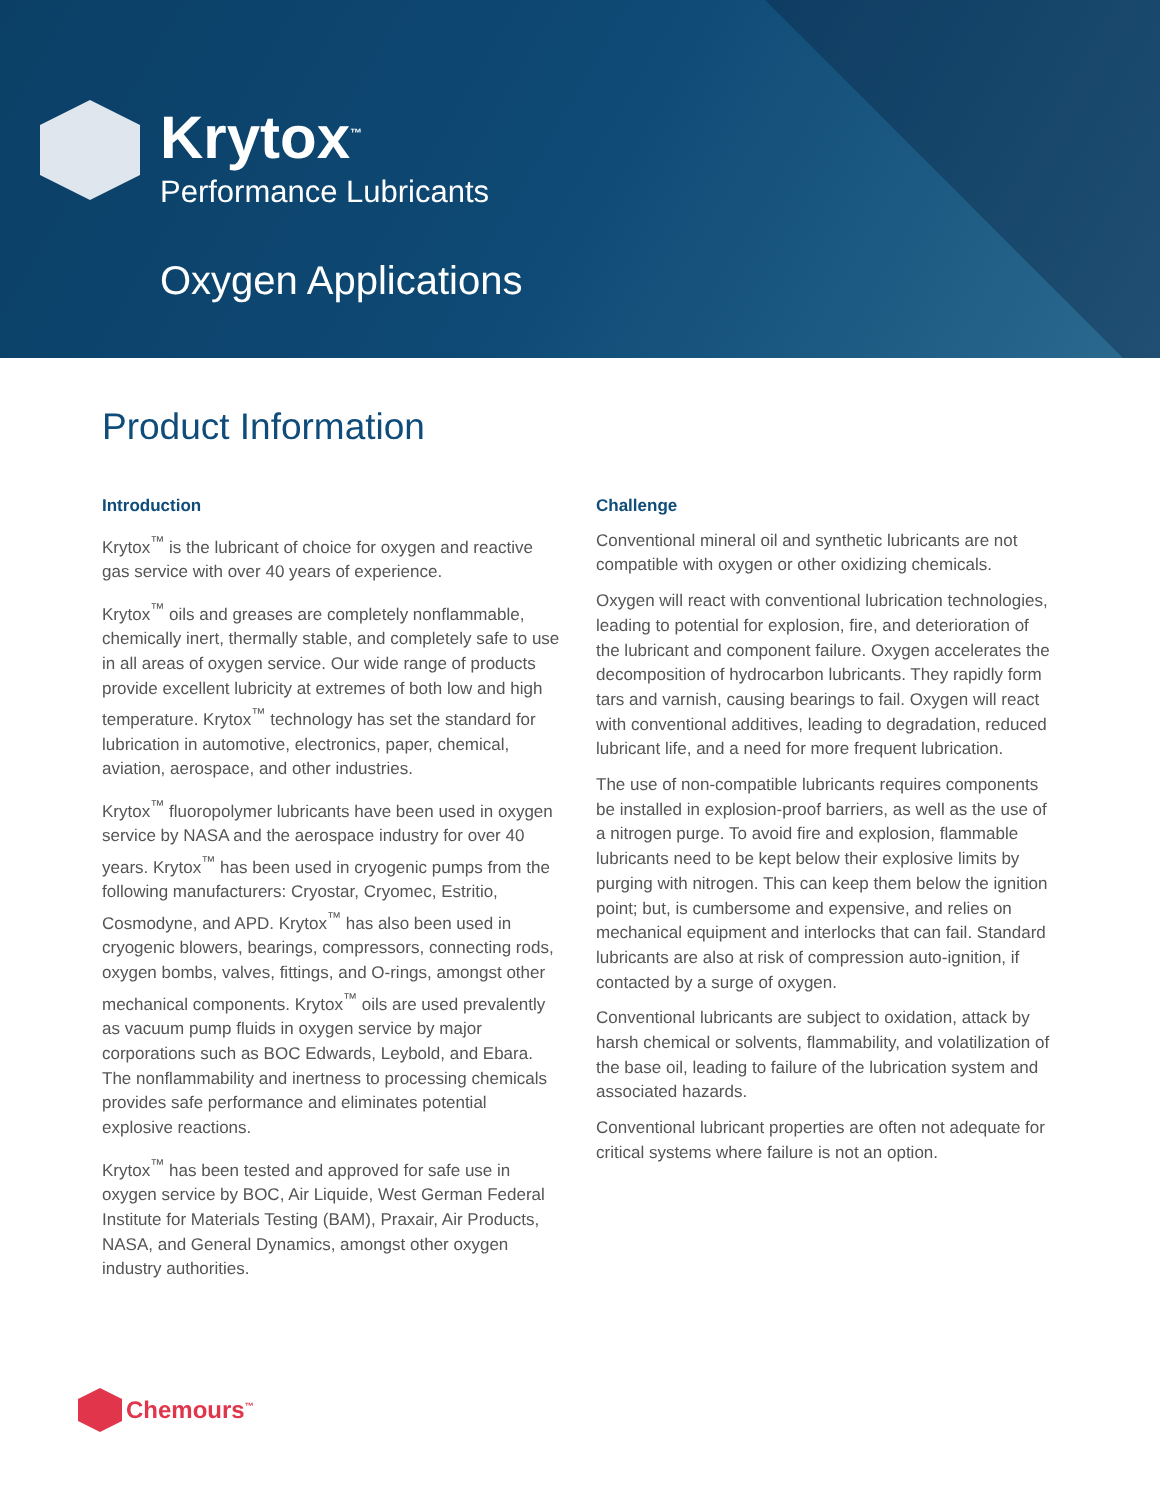Krytox<sup>™</sup>
Performance Lubricants
Oxygen Applications
Product Information
Introduction
Krytox<sup>™</sup> is the lubricant of choice for oxygen and reactive gas service with over 40 years of experience.
Krytox<sup>™</sup> oils and greases are completely nonflammable, chemically inert, thermally stable, and completely safe to use in all areas of oxygen service. Our wide range of products provide excellent lubricity at extremes of both low and high temperature. Krytox<sup>™</sup> technology has set the standard for lubrication in automotive, electronics, paper, chemical, aviation, aerospace, and other industries.
Krytox<sup>™</sup> fluoropolymer lubricants have been used in oxygen service by NASA and the aerospace industry for over 40 years. Krytox<sup>™</sup> has been used in cryogenic pumps from the following manufacturers: Cryostar, Cryomec, Estritio, Cosmodyne, and APD. Krytox<sup>™</sup> has also been used in cryogenic blowers, bearings, compressors, connecting rods, oxygen bombs, valves, fittings, and O-rings, amongst other mechanical components. Krytox<sup>™</sup> oils are used prevalently as vacuum pump fluids in oxygen service by major corporations such as BOC Edwards, Leybold, and Ebara. The nonflammability and inertness to processing chemicals provides safe performance and eliminates potential explosive reactions.
Krytox<sup>™</sup> has been tested and approved for safe use in oxygen service by BOC, Air Liquide, West German Federal Institute for Materials Testing (BAM), Praxair, Air Products, NASA, and General Dynamics, amongst other oxygen industry authorities.
Challenge
Conventional mineral oil and synthetic lubricants are not compatible with oxygen or other oxidizing chemicals.
Oxygen will react with conventional lubrication technologies, leading to potential for explosion, fire, and deterioration of the lubricant and component failure. Oxygen accelerates the decomposition of hydrocarbon lubricants. They rapidly form tars and varnish, causing bearings to fail. Oxygen will react with conventional additives, leading to degradation, reduced lubricant life, and a need for more frequent lubrication.
The use of non-compatible lubricants requires components be installed in explosion-proof barriers, as well as the use of a nitrogen purge. To avoid fire and explosion, flammable lubricants need to be kept below their explosive limits by purging with nitrogen. This can keep them below the ignition point; but, is cumbersome and expensive, and relies on mechanical equipment and interlocks that can fail. Standard lubricants are also at risk of compression auto-ignition, if contacted by a surge of oxygen.
Conventional lubricants are subject to oxidation, attack by harsh chemical or solvents, flammability, and volatilization of the base oil, leading to failure of the lubrication system and associated hazards.
Conventional lubricant properties are often not adequate for critical systems where failure is not an option.
Chemours<sup>™</sup>